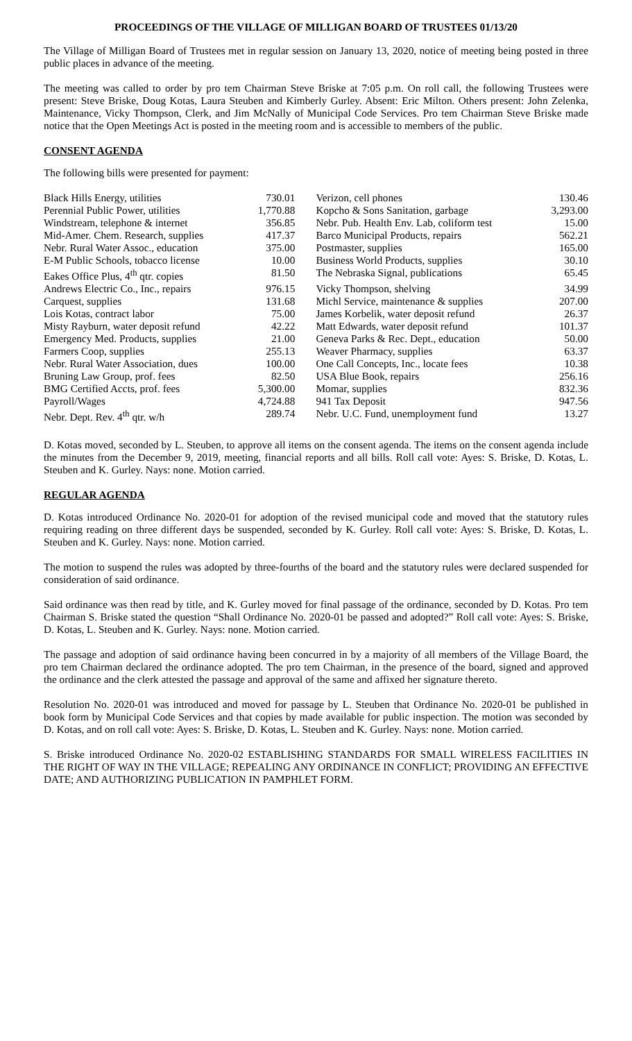PROCEEDINGS OF THE VILLAGE OF MILLIGAN BOARD OF TRUSTEES 01/13/20
The Village of Milligan Board of Trustees met in regular session on January 13, 2020, notice of meeting being posted in three public places in advance of the meeting.
The meeting was called to order by pro tem Chairman Steve Briske at 7:05 p.m. On roll call, the following Trustees were present: Steve Briske, Doug Kotas, Laura Steuben and Kimberly Gurley. Absent: Eric Milton. Others present: John Zelenka, Maintenance, Vicky Thompson, Clerk, and Jim McNally of Municipal Code Services. Pro tem Chairman Steve Briske made notice that the Open Meetings Act is posted in the meeting room and is accessible to members of the public.
CONSENT AGENDA
The following bills were presented for payment:
| Black Hills Energy, utilities | 730.01 | | Verizon, cell phones | 130.46 |
| Perennial Public Power, utilities | 1,770.88 | | Kopcho & Sons Sanitation, garbage | 3,293.00 |
| Windstream, telephone & internet | 356.85 | | Nebr. Pub. Health Env. Lab, coliform test | 15.00 |
| Mid-Amer. Chem. Research, supplies | 417.37 | | Barco Municipal Products, repairs | 562.21 |
| Nebr. Rural Water Assoc., education | 375.00 | | Postmaster, supplies | 165.00 |
| E-M Public Schools, tobacco license | 10.00 | | Business World Products, supplies | 30.10 |
| Eakes Office Plus, 4<sup>th</sup> qtr. copies | 81.50 | | The Nebraska Signal, publications | 65.45 |
| Andrews Electric Co., Inc., repairs | 976.15 | | Vicky Thompson, shelving | 34.99 |
| Carquest, supplies | 131.68 | | Michl Service, maintenance & supplies | 207.00 |
| Lois Kotas, contract labor | 75.00 | | James Korbelik, water deposit refund | 26.37 |
| Misty Rayburn, water deposit refund | 42.22 | | Matt Edwards, water deposit refund | 101.37 |
| Emergency Med. Products, supplies | 21.00 | | Geneva Parks & Rec. Dept., education | 50.00 |
| Farmers Coop, supplies | 255.13 | | Weaver Pharmacy, supplies | 63.37 |
| Nebr. Rural Water Association, dues | 100.00 | | One Call Concepts, Inc., locate fees | 10.38 |
| Bruning Law Group, prof. fees | 82.50 | | USA Blue Book, repairs | 256.16 |
| BMG Certified Accts, prof. fees | 5,300.00 | | Momar, supplies | 832.36 |
| Payroll/Wages | 4,724.88 | | 941 Tax Deposit | 947.56 |
| Nebr. Dept. Rev. 4<sup>th</sup> qtr. w/h | 289.74 | | Nebr. U.C. Fund, unemployment fund | 13.27 |
D. Kotas moved, seconded by L. Steuben, to approve all items on the consent agenda. The items on the consent agenda include the minutes from the December 9, 2019, meeting, financial reports and all bills. Roll call vote: Ayes: S. Briske, D. Kotas, L. Steuben and K. Gurley. Nays: none. Motion carried.
REGULAR AGENDA
D. Kotas introduced Ordinance No. 2020-01 for adoption of the revised municipal code and moved that the statutory rules requiring reading on three different days be suspended, seconded by K. Gurley. Roll call vote: Ayes: S. Briske, D. Kotas, L. Steuben and K. Gurley. Nays: none. Motion carried.
The motion to suspend the rules was adopted by three-fourths of the board and the statutory rules were declared suspended for consideration of said ordinance.
Said ordinance was then read by title, and K. Gurley moved for final passage of the ordinance, seconded by D. Kotas. Pro tem Chairman S. Briske stated the question “Shall Ordinance No. 2020-01 be passed and adopted?” Roll call vote: Ayes: S. Briske, D. Kotas, L. Steuben and K. Gurley. Nays: none. Motion carried.
The passage and adoption of said ordinance having been concurred in by a majority of all members of the Village Board, the pro tem Chairman declared the ordinance adopted. The pro tem Chairman, in the presence of the board, signed and approved the ordinance and the clerk attested the passage and approval of the same and affixed her signature thereto.
Resolution No. 2020-01 was introduced and moved for passage by L. Steuben that Ordinance No. 2020-01 be published in book form by Municipal Code Services and that copies by made available for public inspection. The motion was seconded by D. Kotas, and on roll call vote: Ayes: S. Briske, D. Kotas, L. Steuben and K. Gurley. Nays: none. Motion carried.
S. Briske introduced Ordinance No. 2020-02 ESTABLISHING STANDARDS FOR SMALL WIRELESS FACILITIES IN THE RIGHT OF WAY IN THE VILLAGE; REPEALING ANY ORDINANCE IN CONFLICT; PROVIDING AN EFFECTIVE DATE; AND AUTHORIZING PUBLICATION IN PAMPHLET FORM.